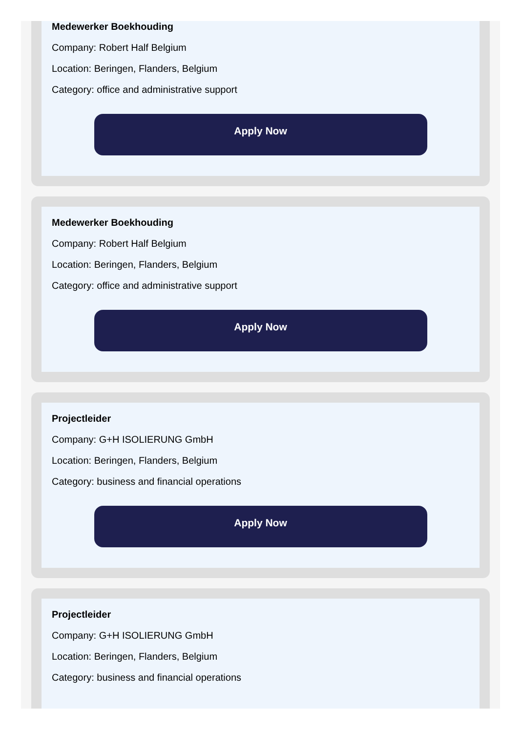Medewerker Boekhouding
Company: Robert Half Belgium
Location: Beringen, Flanders, Belgium
Category: office and administrative support
Apply Now
Medewerker Boekhouding
Company: Robert Half Belgium
Location: Beringen, Flanders, Belgium
Category: office and administrative support
Apply Now
Projectleider
Company: G+H ISOLIERUNG GmbH
Location: Beringen, Flanders, Belgium
Category: business and financial operations
Apply Now
Projectleider
Company: G+H ISOLIERUNG GmbH
Location: Beringen, Flanders, Belgium
Category: business and financial operations